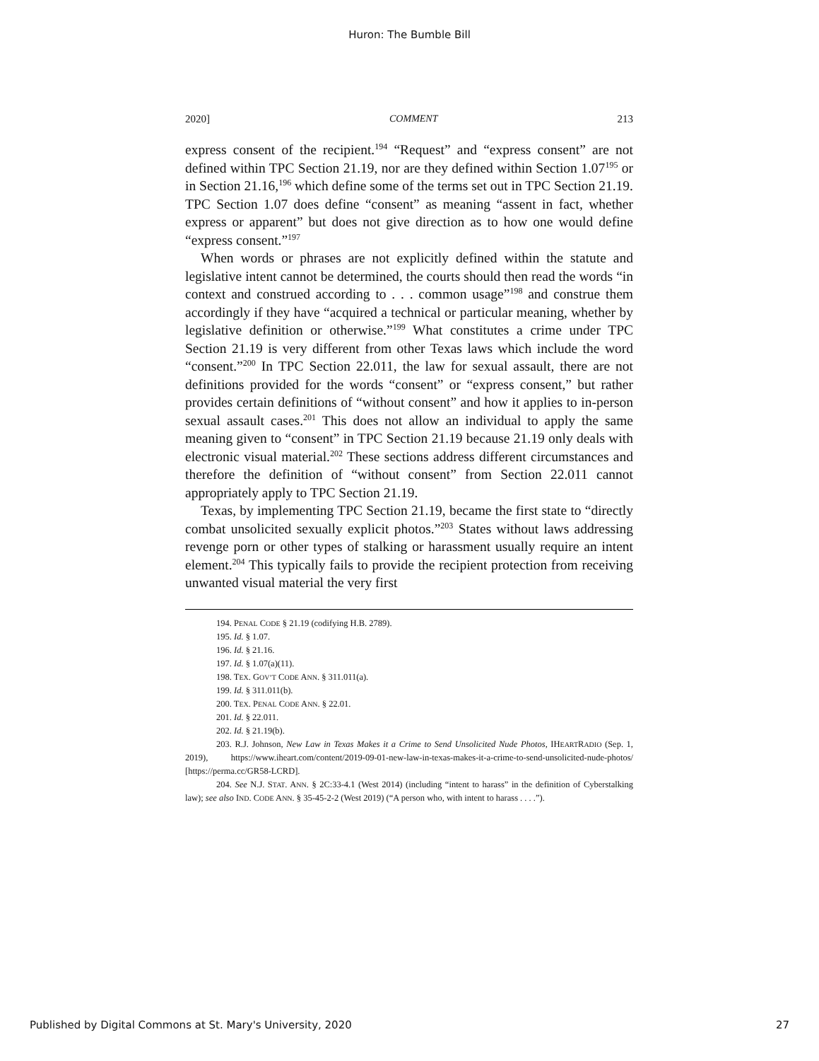Huron: The Bumble Bill
2020] COMMENT 213
express consent of the recipient.<sup>194</sup> “Request” and “express consent” are not defined within TPC Section 21.19, nor are they defined within Section 1.07<sup>195</sup> or in Section 21.16,<sup>196</sup> which define some of the terms set out in TPC Section 21.19. TPC Section 1.07 does define “consent” as meaning “assent in fact, whether express or apparent” but does not give direction as to how one would define “express consent.”<sup>197</sup>
When words or phrases are not explicitly defined within the statute and legislative intent cannot be determined, the courts should then read the words “in context and construed according to . . . common usage”<sup>198</sup> and construe them accordingly if they have “acquired a technical or particular meaning, whether by legislative definition or otherwise.”<sup>199</sup> What constitutes a crime under TPC Section 21.19 is very different from other Texas laws which include the word “consent.”<sup>200</sup> In TPC Section 22.011, the law for sexual assault, there are not definitions provided for the words “consent” or “express consent,” but rather provides certain definitions of “without consent” and how it applies to in-person sexual assault cases.<sup>201</sup> This does not allow an individual to apply the same meaning given to “consent” in TPC Section 21.19 because 21.19 only deals with electronic visual material.<sup>202</sup> These sections address different circumstances and therefore the definition of “without consent” from Section 22.011 cannot appropriately apply to TPC Section 21.19.
Texas, by implementing TPC Section 21.19, became the first state to “directly combat unsolicited sexually explicit photos.”<sup>203</sup> States without laws addressing revenge porn or other types of stalking or harassment usually require an intent element.<sup>204</sup> This typically fails to provide the recipient protection from receiving unwanted visual material the very first
194. PENAL CODE § 21.19 (codifying H.B. 2789).
195. Id. § 1.07.
196. Id. § 21.16.
197. Id. § 1.07(a)(11).
198. TEX. GOV’T CODE ANN. § 311.011(a).
199. Id. § 311.011(b).
200. TEX. PENAL CODE ANN. § 22.01.
201. Id. § 22.011.
202. Id. § 21.19(b).
203. R.J. Johnson, New Law in Texas Makes it a Crime to Send Unsolicited Nude Photos, IHEARTRADIO (Sep. 1, 2019), https://www.iheart.com/content/2019-09-01-new-law-in-texas-makes-it-a-crime-to-send-unsolicited-nude-photos/ [https://perma.cc/GR58-LCRD].
204. See N.J. STAT. ANN. § 2C:33-4.1 (West 2014) (including “intent to harass” in the definition of Cyberstalking law); see also IND. CODE ANN. § 35-45-2-2 (West 2019) (“A person who, with intent to harass . . . .”).
Published by Digital Commons at St. Mary's University, 2020 27